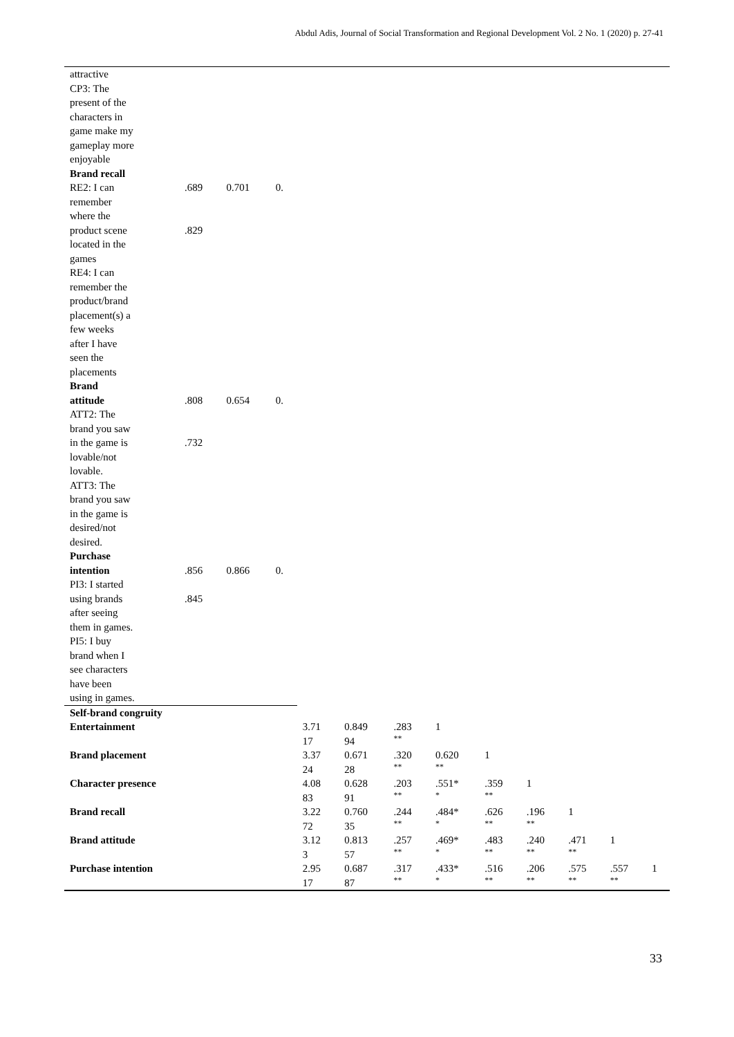Abdul Adis, Journal of Social Transformation and Regional Development Vol. 2 No. 1 (2020) p. 27-41
| attractive CP3: The present of the characters in game make my gameplay more enjoyable Brand recall | | | | | | | | | | | | |
| RE2: I can remember where the product scene located in the games RE4: I can remember the product/brand placement(s) a few weeks after I have seen the placements Brand | .689 .829 | 0.701 | 0. | | | | | | | | | |
| attitude ATT2: The brand you saw in the game is lovable/not lovable. ATT3: The brand you saw in the game is desired/not desired. Purchase | .808 .732 | 0.654 | 0. | | | | | | | | | |
| intention PI3: I started using brands after seeing them in games. PI5: I buy brand when I see characters have been using in games. | .856 .845 | 0.866 | 0. | | | | | | | | | |
| Self-brand congruity | | | | | | | | | | | | |
| Entertainment | | | | 3.71 17 | 0.849 94 | .283 ** | 1 | | | | | |
| Brand placement | | | | 3.37 24 | 0.671 28 | .320 ** | 0.620 ** | 1 | | | | |
| Character presence | | | | 4.08 83 | 0.628 91 | .203 ** | .551* * | .359 ** | 1 | | | |
| Brand recall | | | | 3.22 72 | 0.760 35 | .244 ** | .484* * | .626 ** | .196 ** | 1 | | |
| Brand attitude | | | | 3.12 3 | 0.813 57 | .257 ** | .469* * | .483 ** | .240 ** | .471 ** | 1 | |
| Purchase intention | | | | 2.95 17 | 0.687 87 | .317 ** | .433* * | .516 ** | .206 ** | .575 ** | .557 ** | 1 |
33